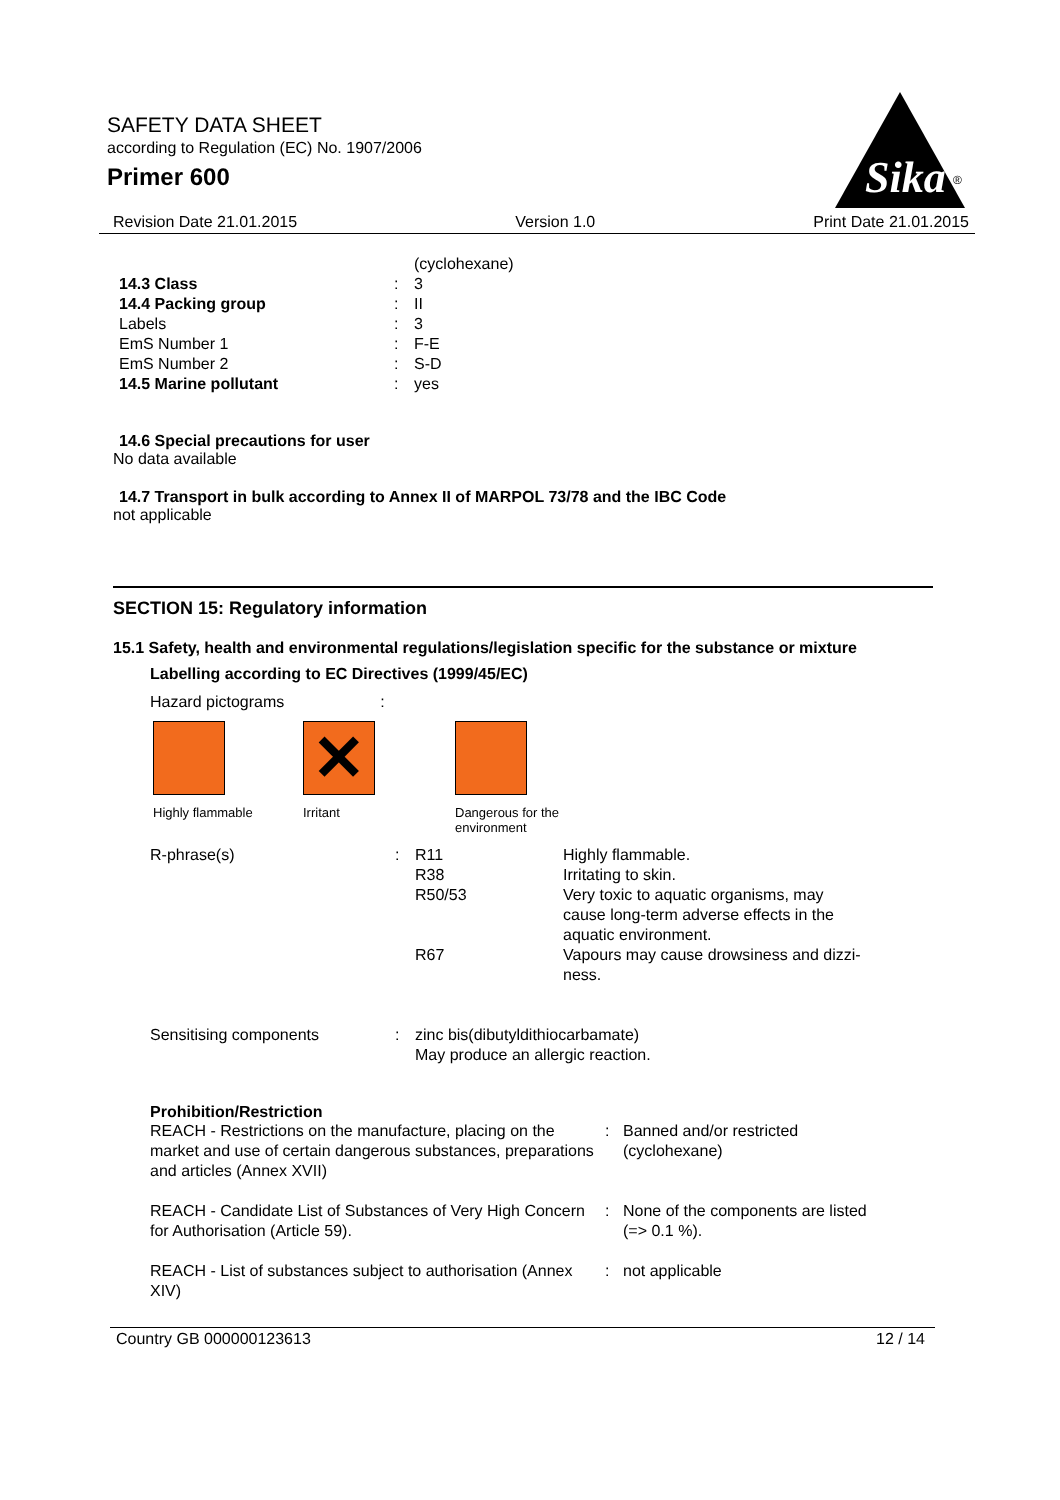SAFETY DATA SHEET
according to Regulation (EC) No. 1907/2006
Primer 600
Sika
®
Revision Date 21.01.2015 Version 1.0 Print Date 21.01.2015
| | | (cyclohexane) |
| 14.3 Class | : | 3 |
| 14.4 Packing group | : | II |
| Labels | : | 3 |
| EmS Number 1 | : | F-E |
| EmS Number 2 | : | S-D |
| 14.5 Marine pollutant | : | yes |
14.6 Special precautions for user
No data available
14.7 Transport in bulk according to Annex II of MARPOL 73/78 and the IBC Code
not applicable
SECTION 15: Regulatory information
15.1 Safety, health and environmental regulations/legislation specific for the substance or mixture
Labelling according to EC Directives (1999/45/EC)
Hazard pictograms:
Highly flammable
✕
Irritant
Dangerous for the
environment
| R-phrase(s) | : | R11 | Highly flammable. |
| | | R38 | Irritating to skin. |
| | | R50/53 | Very toxic to aquatic organisms, may cause long-term adverse effects in the aquatic environment. |
| | | R67 | Vapours may cause drowsiness and dizzi- ness. |
| Sensitising components | : | zinc bis(dibutyldithiocarbamate) May produce an allergic reaction. |
Prohibition/Restriction
| REACH - Restrictions on the manufacture, placing on the market and use of certain dangerous substances, preparations and articles (Annex XVII) | : | Banned and/or restricted (cyclohexane) |
| REACH - Candidate List of Substances of Very High Concern for Authorisation (Article 59). | : | None of the components are listed (=> 0.1 %). |
| REACH - List of substances subject to authorisation (Annex XIV) | : | not applicable |
Country GB 000000123613 12 / 14